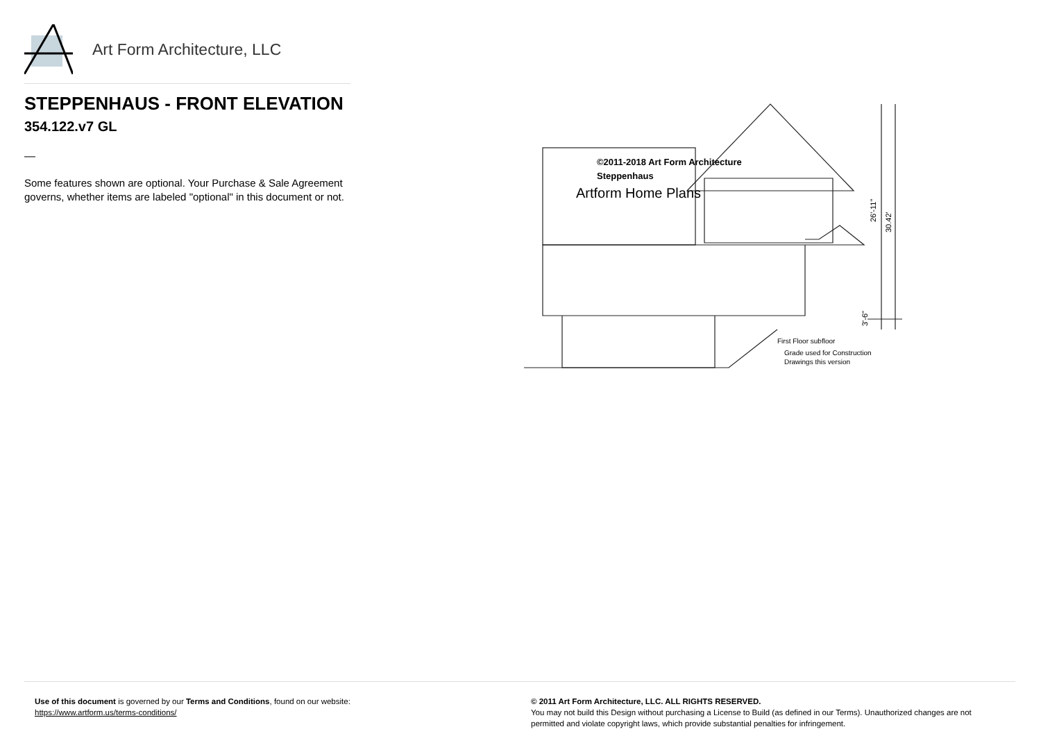Art Form Architecture, LLC
STEPPENHAUS - FRONT ELEVATION
354.122.v7 GL
—
Some features shown are optional. Your Purchase & Sale Agreement governs, whether items are labeled "optional" in this document or not.
©2011-2018 Art Form Architecture
Steppenhaus
Artform Home Plans
First Floor subfloor
Grade used for Construction
Drawings this version
26'-11"
30.42'
3'-6"
Use of this document is governed by our Terms and Conditions, found on our website:
https://www.artform.us/terms-conditions/
© 2011 Art Form Architecture, LLC. ALL RIGHTS RESERVED.
You may not build this Design without purchasing a License to Build (as defined in our Terms). Unauthorized changes are not permitted and violate copyright laws, which provide substantial penalties for infringement.